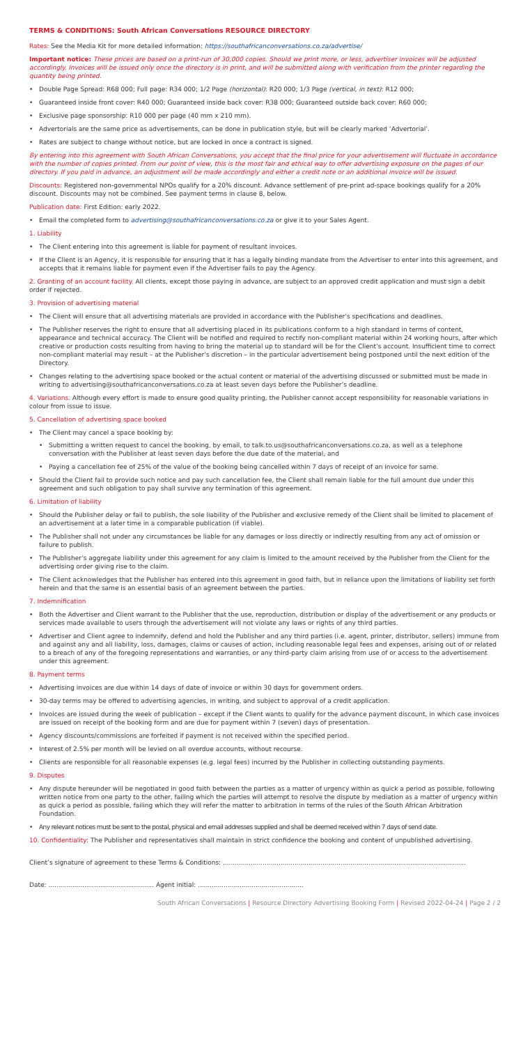TERMS & CONDITIONS: South African Conversations RESOURCE DIRECTORY
Rates: See the Media Kit for more detailed information: https://southafricanconversations.co.za/advertise/
Important notice: These prices are based on a print-run of 30,000 copies. Should we print more, or less, advertiser invoices will be adjusted accordingly. Invoices will be issued only once the directory is in print, and will be submitted along with verification from the printer regarding the quantity being printed.
• Double Page Spread: R68 000; Full page: R34 000; 1/2 Page (horizontal): R20 000; 1/3 Page (vertical, in text): R12 000;
• Guaranteed inside front cover: R40 000; Guaranteed inside back cover: R38 000; Guaranteed outside back cover: R60 000;
• Exclusive page sponsorship: R10 000 per page (40 mm x 210 mm).
• Advertorials are the same price as advertisements, can be done in publication style, but will be clearly marked ‘Advertorial’.
• Rates are subject to change without notice, but are locked in once a contract is signed.
By entering into this agreement with South African Conversations, you accept that the final price for your advertisement will fluctuate in accordance with the number of copies printed. From our point of view, this is the most fair and ethical way to offer advertising exposure on the pages of our directory. If you paid in advance, an adjustment will be made accordingly and either a credit note or an additional invoice will be issued.
Discounts: Registered non-governmental NPOs qualify for a 20% discount. Advance settlement of pre-print ad-space bookings qualify for a 20% discount. Discounts may not be combined. See payment terms in clause 8, below.
Publication date: First Edition: early 2022.
• Email the completed form to advertising@southafricanconversations.co.za or give it to your Sales Agent.
1. Liability
• The Client entering into this agreement is liable for payment of resultant invoices.
• If the Client is an Agency, it is responsible for ensuring that it has a legally binding mandate from the Advertiser to enter into this agreement, and accepts that it remains liable for payment even if the Advertiser fails to pay the Agency.
2. Granting of an account facility. All clients, except those paying in advance, are subject to an approved credit application and must sign a debit order if rejected.
3. Provision of advertising material
• The Client will ensure that all advertising materials are provided in accordance with the Publisher’s specifications and deadlines.
• The Publisher reserves the right to ensure that all advertising placed in its publications conform to a high standard in terms of content, appearance and technical accuracy. The Client will be notified and required to rectify non-compliant material within 24 working hours, after which creative or production costs resulting from having to bring the material up to standard will be for the Client’s account. Insufficient time to correct non-compliant material may result – at the Publisher’s discretion – in the particular advertisement being postponed until the next edition of the Directory.
• Changes relating to the advertising space booked or the actual content or material of the advertising discussed or submitted must be made in writing to advertising@southafricanconversations.co.za at least seven days before the Publisher’s deadline.
4. Variations. Although every effort is made to ensure good quality printing, the Publisher cannot accept responsibility for reasonable variations in colour from issue to issue.
5. Cancellation of advertising space booked
• The Client may cancel a space booking by:
• Submitting a written request to cancel the booking, by email, to talk.to.us@southafricanconversations.co.za, as well as a telephone conversation with the Publisher at least seven days before the due date of the material, and
• Paying a cancellation fee of 25% of the value of the booking being cancelled within 7 days of receipt of an invoice for same.
• Should the Client fail to provide such notice and pay such cancellation fee, the Client shall remain liable for the full amount due under this agreement and such obligation to pay shall survive any termination of this agreement.
6. Limitation of liability
• Should the Publisher delay or fail to publish, the sole liability of the Publisher and exclusive remedy of the Client shall be limited to placement of an advertisement at a later time in a comparable publication (if viable).
• The Publisher shall not under any circumstances be liable for any damages or loss directly or indirectly resulting from any act of omission or failure to publish.
• The Publisher’s aggregate liability under this agreement for any claim is limited to the amount received by the Publisher from the Client for the advertising order giving rise to the claim.
• The Client acknowledges that the Publisher has entered into this agreement in good faith, but in reliance upon the limitations of liability set forth herein and that the same is an essential basis of an agreement between the parties.
7. Indemnification
• Both the Advertiser and Client warrant to the Publisher that the use, reproduction, distribution or display of the advertisement or any products or services made available to users through the advertisement will not violate any laws or rights of any third parties.
• Advertiser and Client agree to indemnify, defend and hold the Publisher and any third parties (i.e. agent, printer, distributor, sellers) immune from and against any and all liability, loss, damages, claims or causes of action, including reasonable legal fees and expenses, arising out of or related to a breach of any of the foregoing representations and warranties, or any third-party claim arising from use of or access to the advertisement under this agreement.
8. Payment terms
• Advertising invoices are due within 14 days of date of invoice or within 30 days for government orders.
• 30-day terms may be offered to advertising agencies, in writing, and subject to approval of a credit application.
• Invoices are issued during the week of publication – except if the Client wants to qualify for the advance payment discount, in which case invoices are issued on receipt of the booking form and are due for payment within 7 (seven) days of presentation.
• Agency discounts/commissions are forfeited if payment is not received within the specified period.
• Interest of 2.5% per month will be levied on all overdue accounts, without recourse.
• Clients are responsible for all reasonable expenses (e.g. legal fees) incurred by the Publisher in collecting outstanding payments.
9. Disputes
• Any dispute hereunder will be negotiated in good faith between the parties as a matter of urgency within as quick a period as possible, following written notice from one party to the other, failing which the parties will attempt to resolve the dispute by mediation as a matter of urgency within as quick a period as possible, failing which they will refer the matter to arbitration in terms of the rules of the South African Arbitration Foundation.
• Any relevant notices must be sent to the postal, physical and email addresses supplied and shall be deemed received within 7 days of send date.
10. Confidentiality: The Publisher and representatives shall maintain in strict confidence the booking and content of unpublished advertising.
Client’s signature of agreement to these Terms & Conditions: ..........................................................................................................................
Date: ..................................................... Agent initial: .....................................................
South African Conversations | Resource Directory Advertising Booking Form | Revised 2022-04-24 | Page 2 / 2